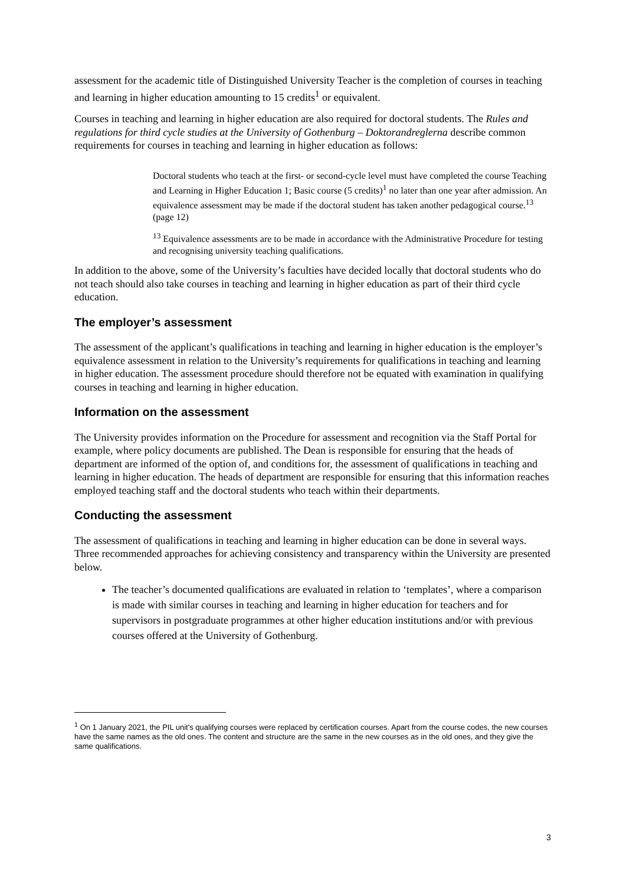assessment for the academic title of Distinguished University Teacher is the completion of courses in teaching and learning in higher education amounting to 15 credits<sup>1</sup> or equivalent.
Courses in teaching and learning in higher education are also required for doctoral students. The Rules and regulations for third cycle studies at the University of Gothenburg – Doktorandreglerna describe common requirements for courses in teaching and learning in higher education as follows:
Doctoral students who teach at the first- or second-cycle level must have completed the course Teaching and Learning in Higher Education 1; Basic course (5 credits)<sup>1</sup> no later than one year after admission. An equivalence assessment may be made if the doctoral student has taken another pedagogical course.<sup>13</sup> (page 12)
<sup>13</sup> Equivalence assessments are to be made in accordance with the Administrative Procedure for testing and recognising university teaching qualifications.
In addition to the above, some of the University’s faculties have decided locally that doctoral students who do not teach should also take courses in teaching and learning in higher education as part of their third cycle education.
The employer’s assessment
The assessment of the applicant’s qualifications in teaching and learning in higher education is the employer’s equivalence assessment in relation to the University’s requirements for qualifications in teaching and learning in higher education. The assessment procedure should therefore not be equated with examination in qualifying courses in teaching and learning in higher education.
Information on the assessment
The University provides information on the Procedure for assessment and recognition via the Staff Portal for example, where policy documents are published. The Dean is responsible for ensuring that the heads of department are informed of the option of, and conditions for, the assessment of qualifications in teaching and learning in higher education. The heads of department are responsible for ensuring that this information reaches employed teaching staff and the doctoral students who teach within their departments.
Conducting the assessment
The assessment of qualifications in teaching and learning in higher education can be done in several ways. Three recommended approaches for achieving consistency and transparency within the University are presented below.
The teacher’s documented qualifications are evaluated in relation to ‘templates’, where a comparison is made with similar courses in teaching and learning in higher education for teachers and for supervisors in postgraduate programmes at other higher education institutions and/or with previous courses offered at the University of Gothenburg.
<sup>1</sup> On 1 January 2021, the PIL unit's qualifying courses were replaced by certification courses. Apart from the course codes, the new courses have the same names as the old ones. The content and structure are the same in the new courses as in the old ones, and they give the same qualifications.
3